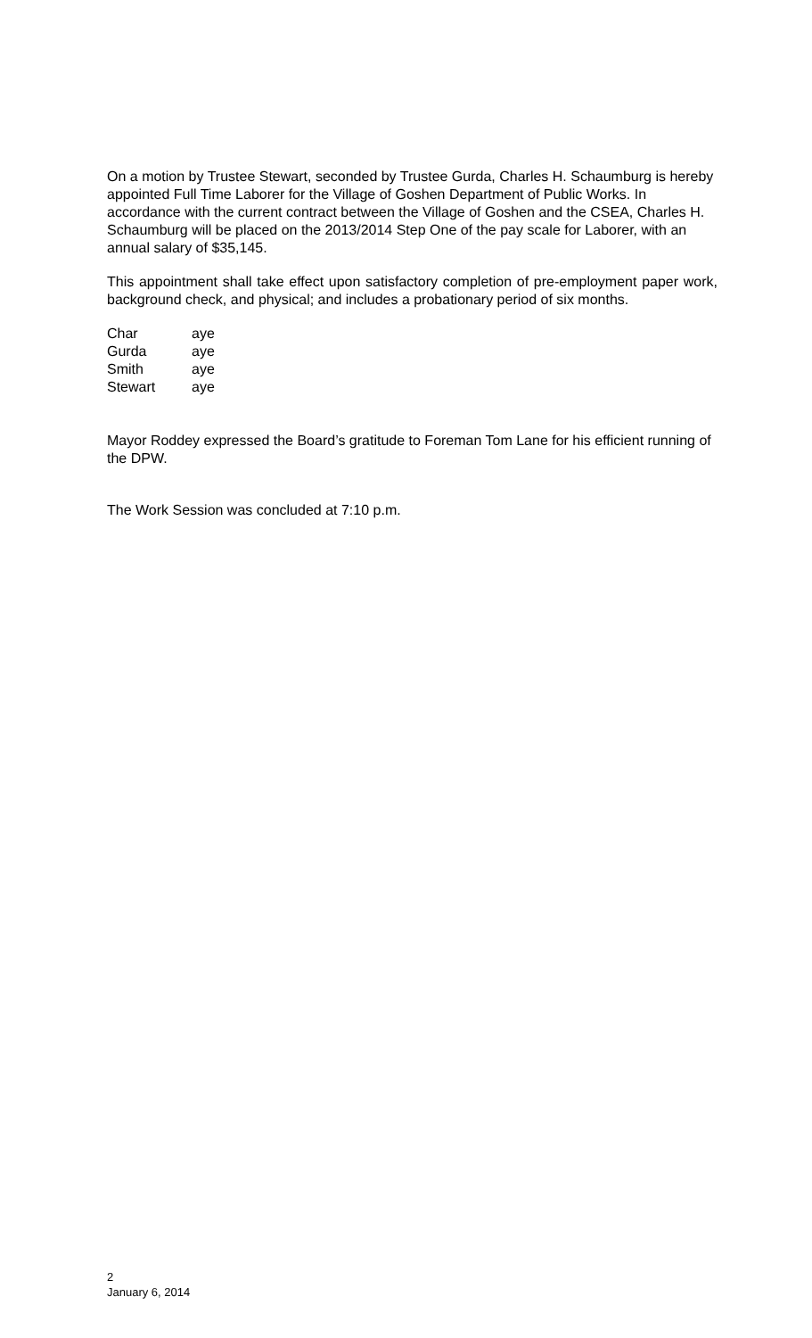On a motion by Trustee Stewart, seconded by Trustee Gurda, Charles H. Schaumburg is hereby appointed Full Time Laborer for the Village of Goshen Department of Public Works. In accordance with the current contract between the Village of Goshen and the CSEA, Charles H. Schaumburg will be placed on the 2013/2014 Step One of the pay scale for Laborer, with an annual salary of $35,145.
This appointment shall take effect upon satisfactory completion of pre-employment paper work, background check, and physical; and includes a probationary period of six months.
| Char | aye |
| Gurda | aye |
| Smith | aye |
| Stewart | aye |
Mayor Roddey expressed the Board’s gratitude to Foreman Tom Lane for his efficient running of the DPW.
The Work Session was concluded at 7:10 p.m.
2
January 6, 2014